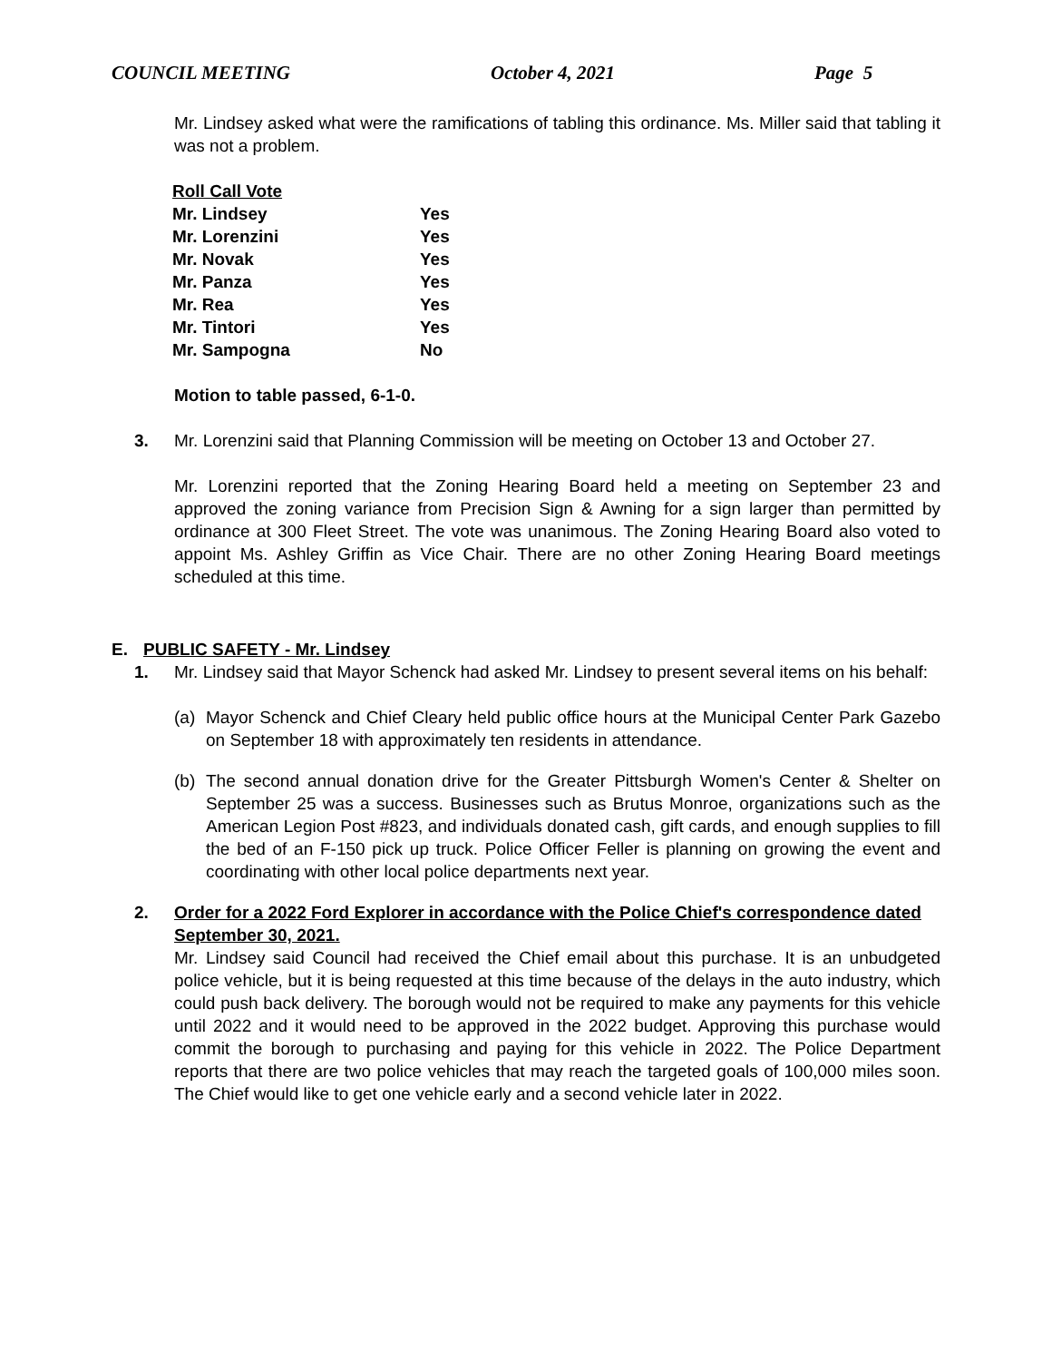COUNCIL MEETING October 4, 2021 Page 5
Mr. Lindsey asked what were the ramifications of tabling this ordinance. Ms. Miller said that tabling it was not a problem.
| Roll Call Vote | |
| Mr. Lindsey | Yes |
| Mr. Lorenzini | Yes |
| Mr. Novak | Yes |
| Mr. Panza | Yes |
| Mr. Rea | Yes |
| Mr. Tintori | Yes |
| Mr. Sampogna | No |
Motion to table passed, 6-1-0.
3. Mr. Lorenzini said that Planning Commission will be meeting on October 13 and October 27.
Mr. Lorenzini reported that the Zoning Hearing Board held a meeting on September 23 and approved the zoning variance from Precision Sign & Awning for a sign larger than permitted by ordinance at 300 Fleet Street. The vote was unanimous. The Zoning Hearing Board also voted to appoint Ms. Ashley Griffin as Vice Chair. There are no other Zoning Hearing Board meetings scheduled at this time.
E. PUBLIC SAFETY - Mr. Lindsey
1. Mr. Lindsey said that Mayor Schenck had asked Mr. Lindsey to present several items on his behalf:
(a) Mayor Schenck and Chief Cleary held public office hours at the Municipal Center Park Gazebo on September 18 with approximately ten residents in attendance.
(b) The second annual donation drive for the Greater Pittsburgh Women's Center & Shelter on September 25 was a success. Businesses such as Brutus Monroe, organizations such as the American Legion Post #823, and individuals donated cash, gift cards, and enough supplies to fill the bed of an F-150 pick up truck. Police Officer Feller is planning on growing the event and coordinating with other local police departments next year.
2. Order for a 2022 Ford Explorer in accordance with the Police Chief's correspondence dated September 30, 2021.
Mr. Lindsey said Council had received the Chief email about this purchase. It is an unbudgeted police vehicle, but it is being requested at this time because of the delays in the auto industry, which could push back delivery. The borough would not be required to make any payments for this vehicle until 2022 and it would need to be approved in the 2022 budget. Approving this purchase would commit the borough to purchasing and paying for this vehicle in 2022. The Police Department reports that there are two police vehicles that may reach the targeted goals of 100,000 miles soon. The Chief would like to get one vehicle early and a second vehicle later in 2022.